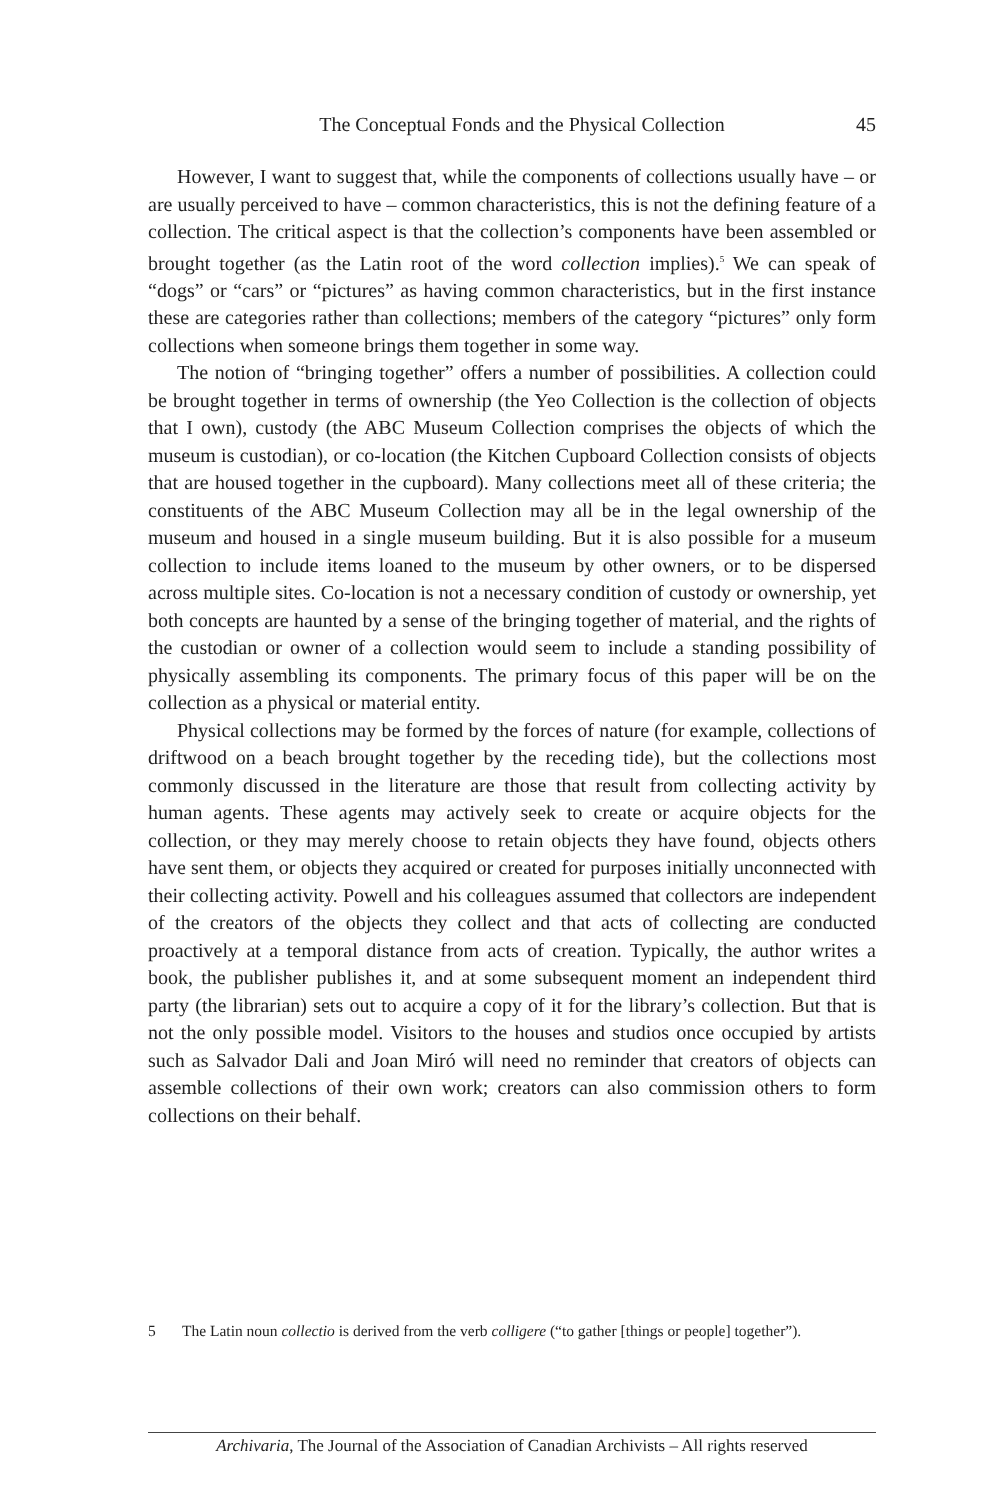The Conceptual Fonds and the Physical Collection 45
However, I want to suggest that, while the components of collections usually have – or are usually perceived to have – common characteristics, this is not the defining feature of a collection. The critical aspect is that the collection’s components have been assembled or brought together (as the Latin root of the word collection implies).<sup>5</sup> We can speak of “dogs” or “cars” or “pictures” as having common characteristics, but in the first instance these are categories rather than collections; members of the category “pictures” only form collections when someone brings them together in some way.
The notion of “bringing together” offers a number of possibilities. A collection could be brought together in terms of ownership (the Yeo Collection is the collection of objects that I own), custody (the ABC Museum Collection comprises the objects of which the museum is custodian), or co-location (the Kitchen Cupboard Collection consists of objects that are housed together in the cupboard). Many collections meet all of these criteria; the constituents of the ABC Museum Collection may all be in the legal ownership of the museum and housed in a single museum building. But it is also possible for a museum collection to include items loaned to the museum by other owners, or to be dispersed across multiple sites. Co-location is not a necessary condition of custody or ownership, yet both concepts are haunted by a sense of the bringing together of material, and the rights of the custodian or owner of a collection would seem to include a standing possibility of physically assembling its components. The primary focus of this paper will be on the collection as a physical or material entity.
Physical collections may be formed by the forces of nature (for example, collections of driftwood on a beach brought together by the receding tide), but the collections most commonly discussed in the literature are those that result from collecting activity by human agents. These agents may actively seek to create or acquire objects for the collection, or they may merely choose to retain objects they have found, objects others have sent them, or objects they acquired or created for purposes initially unconnected with their collecting activity. Powell and his colleagues assumed that collectors are independent of the creators of the objects they collect and that acts of collecting are conducted proactively at a temporal distance from acts of creation. Typically, the author writes a book, the publisher publishes it, and at some subsequent moment an independent third party (the librarian) sets out to acquire a copy of it for the library’s collection. But that is not the only possible model. Visitors to the houses and studios once occupied by artists such as Salvador Dali and Joan Miró will need no reminder that creators of objects can assemble collections of their own work; creators can also commission others to form collections on their behalf.
5 The Latin noun collectio is derived from the verb colligere (“to gather [things or people] together”).
Archivaria, The Journal of the Association of Canadian Archivists – All rights reserved